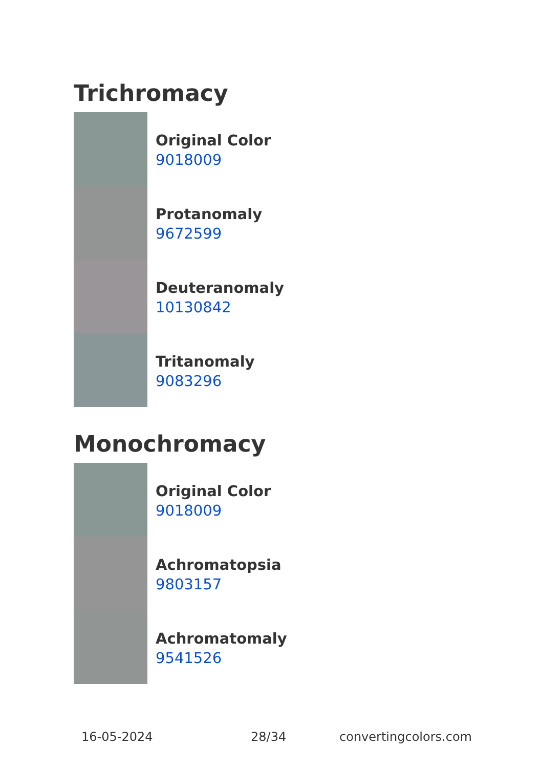Trichromacy
Original Color
9018009
Protanomaly
9672599
Deuteranomaly
10130842
Tritanomaly
9083296
Monochromacy
Original Color
9018009
Achromatopsia
9803157
Achromatomaly
9541526
16-05-2024 28/34 convertingcolors.com